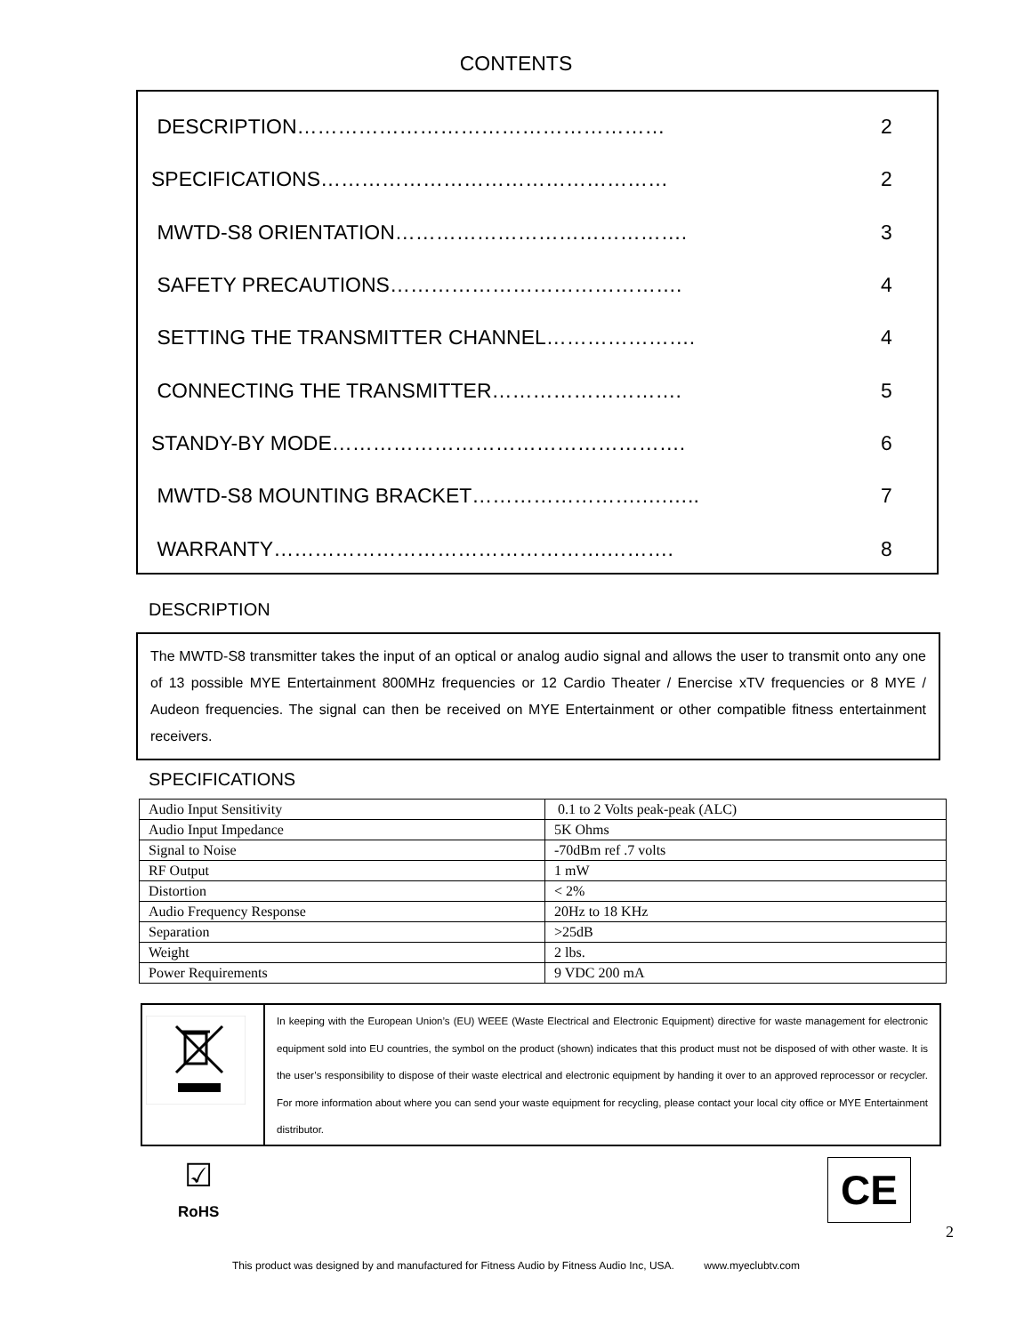CONTENTS
DESCRIPTION……………………………………………… 2
SPECIFICATIONS…………………………………………… 2
MWTD-S8 ORIENTATION……………………………………. 3
SAFETY PRECAUTIONS……………………………………. 4
SETTING THE TRANSMITTER CHANNEL…………………. 4
CONNECTING THE TRANSMITTER………………………. 5
STANDY-BY MODE……………………………………………. 6
MWTD-S8 MOUNTING BRACKET…………………….….….. 7
WARRANTY………………………………………….………. 8
DESCRIPTION
The MWTD-S8 transmitter takes the input of an optical or analog audio signal and allows the user to transmit onto any one of 13 possible MYE Entertainment 800MHz frequencies or 12 Cardio Theater / Enercise xTV frequencies or 8 MYE / Audeon frequencies. The signal can then be received on MYE Entertainment or other compatible fitness entertainment receivers.
SPECIFICATIONS
| Audio Input Sensitivity | 0.1 to 2 Volts peak-peak (ALC) |
| Audio Input Impedance | 5K Ohms |
| Signal to Noise | -70dBm ref .7 volts |
| RF Output | 1 mW |
| Distortion | < 2% |
| Audio Frequency Response | 20Hz to 18 KHz |
| Separation | >25dB |
| Weight | 2 lbs. |
| Power Requirements | 9 VDC 200 mA |
| | In keeping with the European Union’s (EU) WEEE (Waste Electrical and Electronic Equipment) directive for waste management for electronic equipment sold into EU countries, the symbol on the product (shown) indicates that this product must not be disposed of with other waste. It is the user’s responsibility to dispose of their waste electrical and electronic equipment by handing it over to an approved reprocessor or recycler. For more information about where you can send your waste equipment for recycling, please contact your local city office or MYE Entertainment distributor. |
☑
RoHS
CE
2
This product was designed by and manufactured for Fitness Audio by Fitness Audio Inc, USA. www.myeclubtv.com